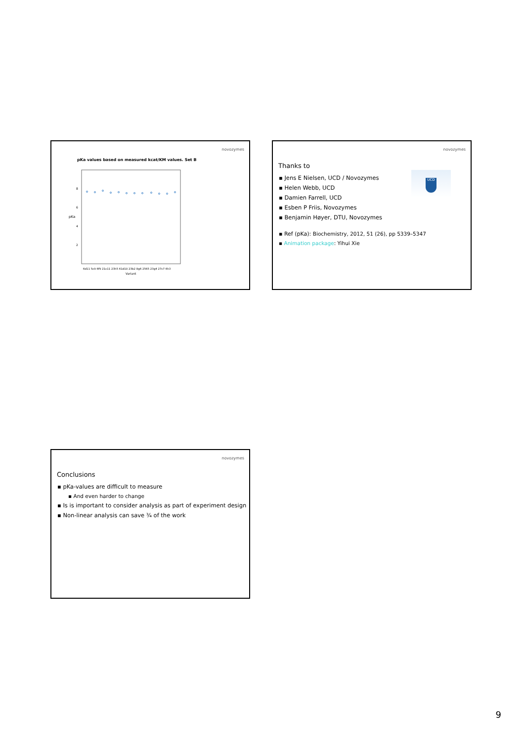novozymes
pKa values based on measured kcat/KM values. Set B
pKa
8
6
4
2
6d11 5c9 6f9 21c11 23h5 61d10 23b2 8g6 2565 23g4 27c7 6h3
Variant
novozymes
UCD
Thanks to
▪ Jens E Nielsen, UCD / Novozymes
▪ Helen Webb, UCD
▪ Damien Farrell, UCD
▪ Esben P Friis, Novozymes
▪ Benjamin Høyer, DTU, Novozymes
▪ Ref (pKa): Biochemistry, 2012, 51 (26), pp 5339–5347
▪ Animation package: Yihui Xie
novozymes
Conclusions
▪ pKa-values are difficult to measure
▪ And even harder to change
▪ Is is important to consider analysis as part of experiment design
▪ Non-linear analysis can save ¾ of the work
9